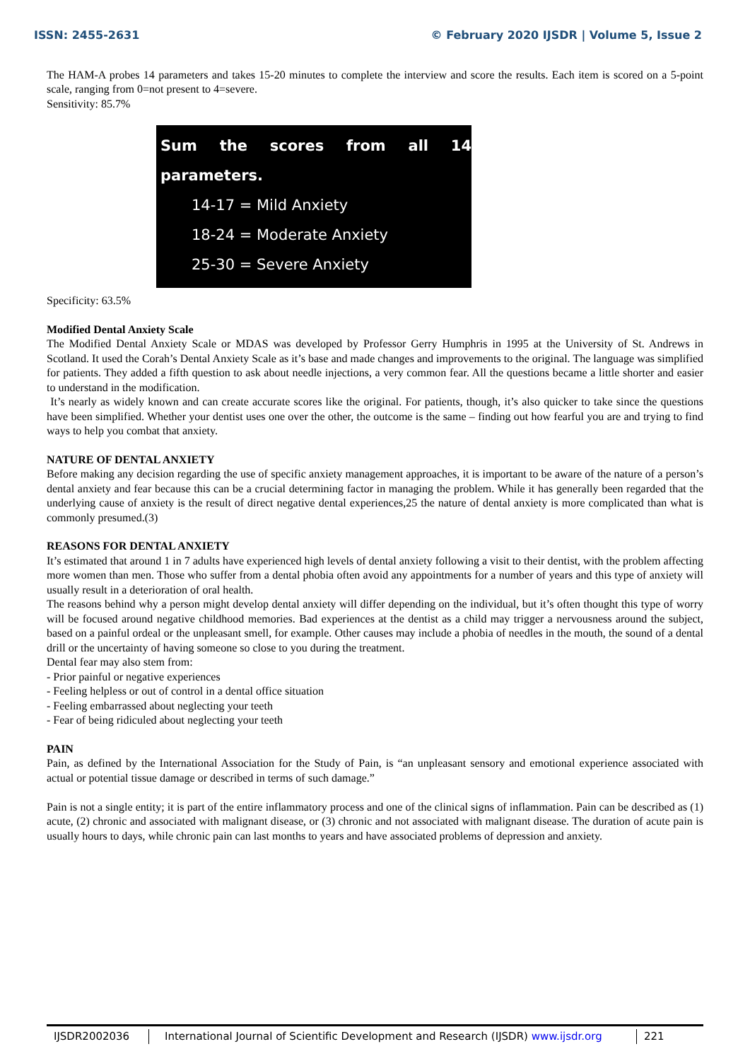ISSN: 2455-2631 © February 2020 IJSDR | Volume 5, Issue 2
The HAM-A probes 14 parameters and takes 15-20 minutes to complete the interview and score the results. Each item is scored on a 5-point scale, ranging from 0=not present to 4=severe.
Sensitivity: 85.7%
Sum the scores from all 14 parameters.
14-17 = Mild Anxiety
18-24 = Moderate Anxiety
25-30 = Severe Anxiety
Specificity: 63.5%
Modified Dental Anxiety Scale
The Modified Dental Anxiety Scale or MDAS was developed by Professor Gerry Humphris in 1995 at the University of St. Andrews in Scotland. It used the Corah’s Dental Anxiety Scale as it’s base and made changes and improvements to the original. The language was simplified for patients. They added a fifth question to ask about needle injections, a very common fear. All the questions became a little shorter and easier to understand in the modification.
It’s nearly as widely known and can create accurate scores like the original. For patients, though, it’s also quicker to take since the questions have been simplified. Whether your dentist uses one over the other, the outcome is the same – finding out how fearful you are and trying to find ways to help you combat that anxiety.
NATURE OF DENTAL ANXIETY
Before making any decision regarding the use of specific anxiety management approaches, it is important to be aware of the nature of a person’s dental anxiety and fear because this can be a crucial determining factor in managing the problem. While it has generally been regarded that the underlying cause of anxiety is the result of direct negative dental experiences,25 the nature of dental anxiety is more complicated than what is commonly presumed.(3)
REASONS FOR DENTAL ANXIETY
It’s estimated that around 1 in 7 adults have experienced high levels of dental anxiety following a visit to their dentist, with the problem affecting more women than men. Those who suffer from a dental phobia often avoid any appointments for a number of years and this type of anxiety will usually result in a deterioration of oral health.
The reasons behind why a person might develop dental anxiety will differ depending on the individual, but it’s often thought this type of worry will be focused around negative childhood memories. Bad experiences at the dentist as a child may trigger a nervousness around the subject, based on a painful ordeal or the unpleasant smell, for example. Other causes may include a phobia of needles in the mouth, the sound of a dental drill or the uncertainty of having someone so close to you during the treatment.
Dental fear may also stem from:
- Prior painful or negative experiences
- Feeling helpless or out of control in a dental office situation
- Feeling embarrassed about neglecting your teeth
- Fear of being ridiculed about neglecting your teeth
PAIN
Pain, as defined by the International Association for the Study of Pain, is “an unpleasant sensory and emotional experience associated with actual or potential tissue damage or described in terms of such damage.”
Pain is not a single entity; it is part of the entire inflammatory process and one of the clinical signs of inflammation. Pain can be described as (1) acute, (2) chronic and associated with malignant disease, or (3) chronic and not associated with malignant disease. The duration of acute pain is usually hours to days, while chronic pain can last months to years and have associated problems of depression and anxiety.
IJSDR2002036 International Journal of Scientific Development and Research (IJSDR) www.ijsdr.org
221